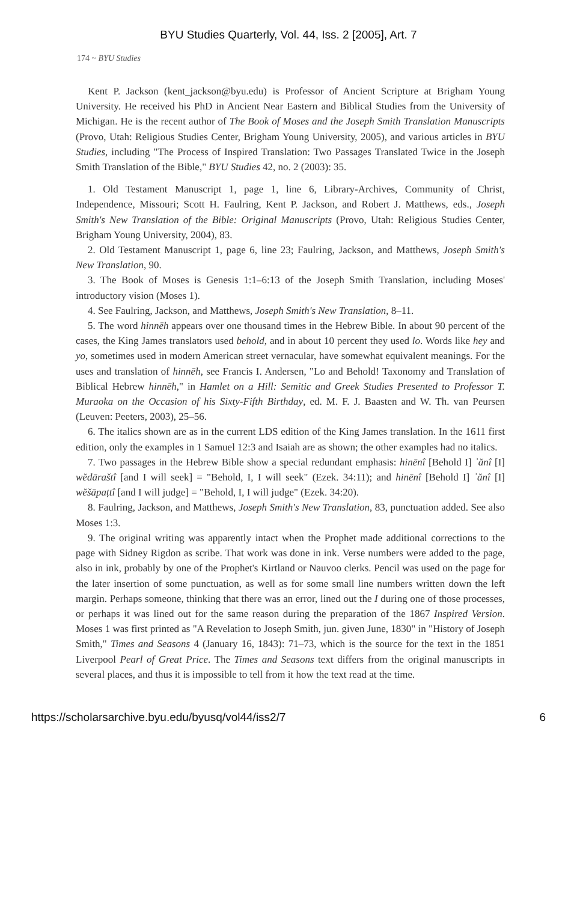BYU Studies Quarterly, Vol. 44, Iss. 2 [2005], Art. 7
174 ~ BYU Studies
Kent P. Jackson (kent_jackson@byu.edu) is Professor of Ancient Scripture at Brigham Young University. He received his PhD in Ancient Near Eastern and Biblical Studies from the University of Michigan. He is the recent author of The Book of Moses and the Joseph Smith Translation Manuscripts (Provo, Utah: Religious Studies Center, Brigham Young University, 2005), and various articles in BYU Studies, including "The Process of Inspired Translation: Two Passages Translated Twice in the Joseph Smith Translation of the Bible," BYU Studies 42, no. 2 (2003): 35.
1. Old Testament Manuscript 1, page 1, line 6, Library-Archives, Community of Christ, Independence, Missouri; Scott H. Faulring, Kent P. Jackson, and Robert J. Matthews, eds., Joseph Smith's New Translation of the Bible: Original Manuscripts (Provo, Utah: Religious Studies Center, Brigham Young University, 2004), 83.
2. Old Testament Manuscript 1, page 6, line 23; Faulring, Jackson, and Matthews, Joseph Smith's New Translation, 90.
3. The Book of Moses is Genesis 1:1–6:13 of the Joseph Smith Translation, including Moses' introductory vision (Moses 1).
4. See Faulring, Jackson, and Matthews, Joseph Smith's New Translation, 8–11.
5. The word hinnēh appears over one thousand times in the Hebrew Bible. In about 90 percent of the cases, the King James translators used behold, and in about 10 percent they used lo. Words like hey and yo, sometimes used in modern American street vernacular, have somewhat equivalent meanings. For the uses and translation of hinnēh, see Francis I. Andersen, "Lo and Behold! Taxonomy and Translation of Biblical Hebrew hinnēh," in Hamlet on a Hill: Semitic and Greek Studies Presented to Professor T. Muraoka on the Occasion of his Sixty-Fifth Birthday, ed. M. F. J. Baasten and W. Th. van Peursen (Leuven: Peeters, 2003), 25–56.
6. The italics shown are as in the current LDS edition of the King James translation. In the 1611 first edition, only the examples in 1 Samuel 12:3 and Isaiah are as shown; the other examples had no italics.
7. Two passages in the Hebrew Bible show a special redundant emphasis: hinēnî [Behold I] ʾănî [I] wĕdāraštî [and I will seek] = "Behold, I, I will seek" (Ezek. 34:11); and hinēnî [Behold I] ʾănî [I] wĕšāpaṭtî [and I will judge] = "Behold, I, I will judge" (Ezek. 34:20).
8. Faulring, Jackson, and Matthews, Joseph Smith's New Translation, 83, punctuation added. See also Moses 1:3.
9. The original writing was apparently intact when the Prophet made additional corrections to the page with Sidney Rigdon as scribe. That work was done in ink. Verse numbers were added to the page, also in ink, probably by one of the Prophet's Kirtland or Nauvoo clerks. Pencil was used on the page for the later insertion of some punctuation, as well as for some small line numbers written down the left margin. Perhaps someone, thinking that there was an error, lined out the I during one of those processes, or perhaps it was lined out for the same reason during the preparation of the 1867 Inspired Version. Moses 1 was first printed as "A Revelation to Joseph Smith, jun. given June, 1830" in "History of Joseph Smith," Times and Seasons 4 (January 16, 1843): 71–73, which is the source for the text in the 1851 Liverpool Pearl of Great Price. The Times and Seasons text differs from the original manuscripts in several places, and thus it is impossible to tell from it how the text read at the time.
https://scholarsarchive.byu.edu/byusq/vol44/iss2/7 6